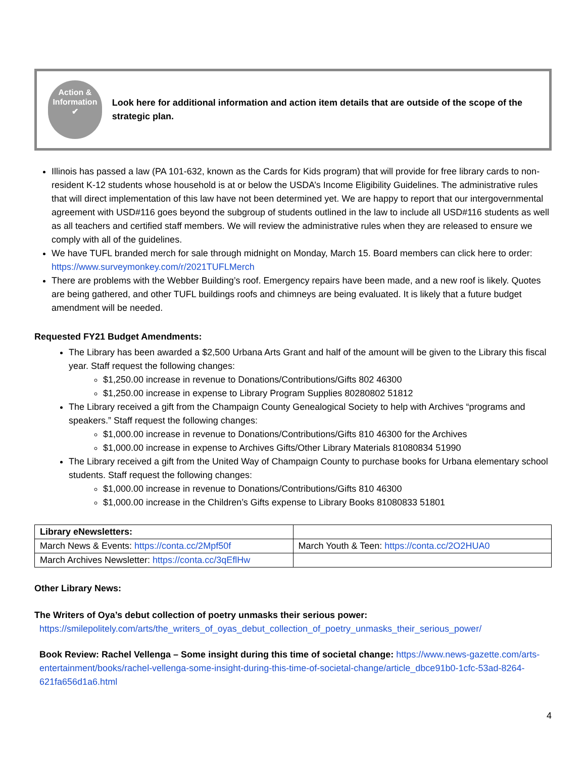Action &
Information
✔
Look here for additional information and action item details that are outside of the scope of the strategic plan.
Illinois has passed a law (PA 101-632, known as the Cards for Kids program) that will provide for free library cards to non-resident K-12 students whose household is at or below the USDA’s Income Eligibility Guidelines. The administrative rules that will direct implementation of this law have not been determined yet. We are happy to report that our intergovernmental agreement with USD#116 goes beyond the subgroup of students outlined in the law to include all USD#116 students as well as all teachers and certified staff members. We will review the administrative rules when they are released to ensure we comply with all of the guidelines.
We have TUFL branded merch for sale through midnight on Monday, March 15. Board members can click here to order: https://www.surveymonkey.com/r/2021TUFLMerch
There are problems with the Webber Building’s roof. Emergency repairs have been made, and a new roof is likely. Quotes are being gathered, and other TUFL buildings roofs and chimneys are being evaluated. It is likely that a future budget amendment will be needed.
Requested FY21 Budget Amendments:
The Library has been awarded a $2,500 Urbana Arts Grant and half of the amount will be given to the Library this fiscal year. Staff request the following changes:
$1,250.00 increase in revenue to Donations/Contributions/Gifts 802 46300
$1,250.00 increase in expense to Library Program Supplies 80280802 51812
The Library received a gift from the Champaign County Genealogical Society to help with Archives “programs and speakers.” Staff request the following changes:
$1,000.00 increase in revenue to Donations/Contributions/Gifts 810 46300 for the Archives
$1,000.00 increase in expense to Archives Gifts/Other Library Materials 81080834 51990
The Library received a gift from the United Way of Champaign County to purchase books for Urbana elementary school students. Staff request the following changes:
$1,000.00 increase in revenue to Donations/Contributions/Gifts 810 46300
$1,000.00 increase in the Children’s Gifts expense to Library Books 81080833 51801
| Library eNewsletters: | |
| March News & Events: https://conta.cc/2Mpf50f | March Youth & Teen: https://conta.cc/2O2HUA0 |
| March Archives Newsletter: https://conta.cc/3qEflHw | |
Other Library News:
The Writers of Oya’s debut collection of poetry unmasks their serious power:
https://smilepolitely.com/arts/the_writers_of_oyas_debut_collection_of_poetry_unmasks_their_serious_power/
Book Review: Rachel Vellenga – Some insight during this time of societal change: https://www.news-gazette.com/arts-entertainment/books/rachel-vellenga-some-insight-during-this-time-of-societal-change/article_dbce91b0-1cfc-53ad-8264-621fa656d1a6.html
4